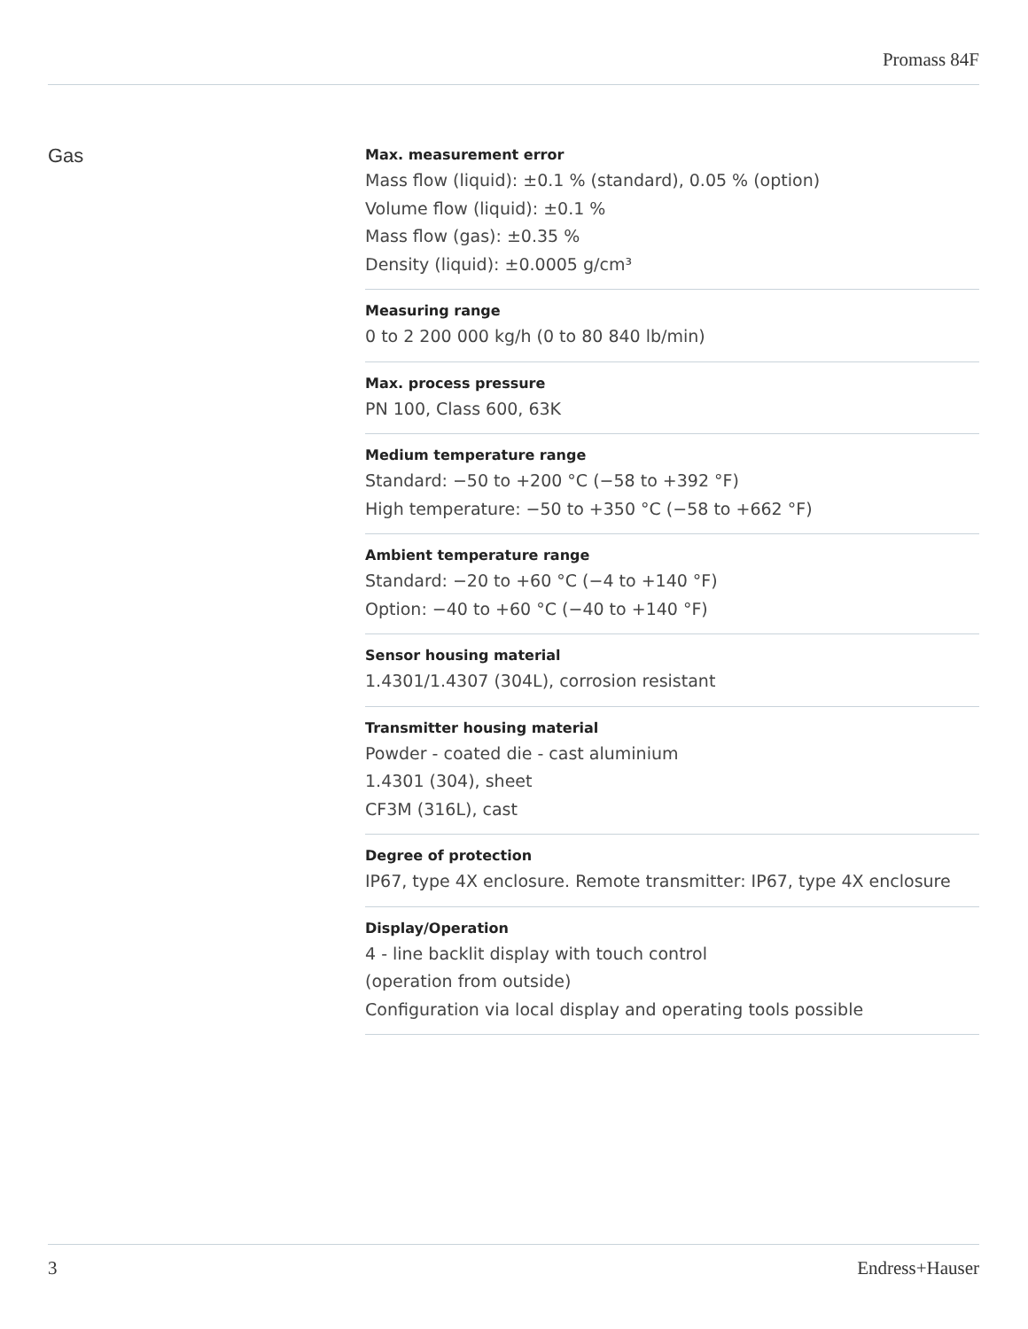Promass 84F
Gas
Max. measurement error
Mass flow (liquid): ±0.1 % (standard), 0.05 % (option)
Volume flow (liquid): ±0.1 %
Mass flow (gas): ±0.35 %
Density (liquid): ±0.0005 g/cm³
Measuring range
0 to 2 200 000 kg/h (0 to 80 840 lb/min)
Max. process pressure
PN 100, Class 600, 63K
Medium temperature range
Standard: −50 to +200 °C (−58 to +392 °F)
High temperature: −50 to +350 °C (−58 to +662 °F)
Ambient temperature range
Standard: −20 to +60 °C (−4 to +140 °F)
Option: −40 to +60 °C (−40 to +140 °F)
Sensor housing material
1.4301/1.4307 (304L), corrosion resistant
Transmitter housing material
Powder - coated die - cast aluminium
1.4301 (304), sheet
CF3M (316L), cast
Degree of protection
IP67, type 4X enclosure. Remote transmitter: IP67, type 4X enclosure
Display/Operation
4 - line backlit display with touch control
(operation from outside)
Configuration via local display and operating tools possible
3 Endress+Hauser